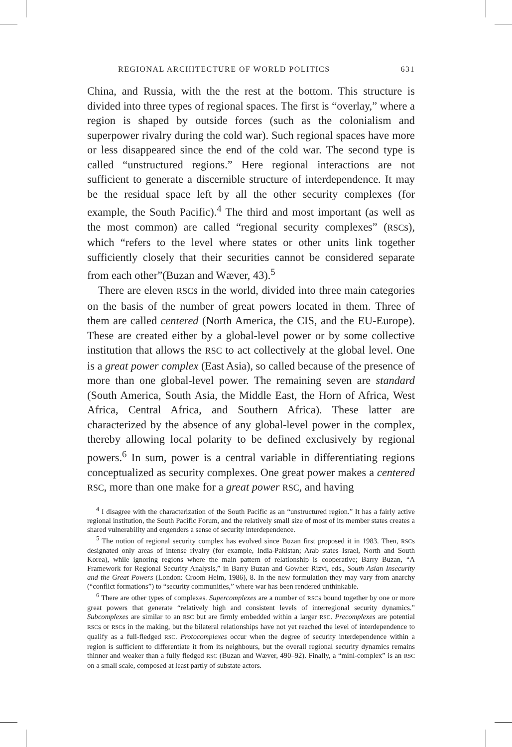REGIONAL ARCHITECTURE OF WORLD POLITICS 631
China, and Russia, with the the rest at the bottom. This structure is divided into three types of regional spaces. The first is “overlay,” where a region is shaped by outside forces (such as the colonialism and superpower rivalry during the cold war). Such regional spaces have more or less disappeared since the end of the cold war. The second type is called “unstructured regions.” Here regional interactions are not sufficient to generate a discernible structure of interdependence. It may be the residual space left by all the other security complexes (for example, the South Pacific).<sup>4</sup> The third and most important (as well as the most common) are called “regional security complexes” (RSCs), which “refers to the level where states or other units link together sufficiently closely that their securities cannot be considered separate from each other”(Buzan and Wæver, 43).<sup>5</sup>
There are eleven RSCs in the world, divided into three main categories on the basis of the number of great powers located in them. Three of them are called centered (North America, the CIS, and the EU-Europe). These are created either by a global-level power or by some collective institution that allows the RSC to act collectively at the global level. One is a great power complex (East Asia), so called because of the presence of more than one global-level power. The remaining seven are standard (South America, South Asia, the Middle East, the Horn of Africa, West Africa, Central Africa, and Southern Africa). These latter are characterized by the absence of any global-level power in the complex, thereby allowing local polarity to be defined exclusively by regional powers.<sup>6</sup> In sum, power is a central variable in differentiating regions conceptualized as security complexes. One great power makes a centered RSC, more than one make for a great power RSC, and having
<sup>4</sup> I disagree with the characterization of the South Pacific as an “unstructured region.” It has a fairly active regional institution, the South Pacific Forum, and the relatively small size of most of its member states creates a shared vulnerability and engenders a sense of security interdependence.
<sup>5</sup> The notion of regional security complex has evolved since Buzan first proposed it in 1983. Then, RSCs designated only areas of intense rivalry (for example, India-Pakistan; Arab states–Israel, North and South Korea), while ignoring regions where the main pattern of relationship is cooperative; Barry Buzan, “A Framework for Regional Security Analysis,” in Barry Buzan and Gowher Rizvi, eds., South Asian Insecurity and the Great Powers (London: Croom Helm, 1986), 8. In the new formulation they may vary from anarchy (“conflict formations”) to “security communities,” where war has been rendered unthinkable.
<sup>6</sup> There are other types of complexes. Supercomplexes are a number of RSCs bound together by one or more great powers that generate “relatively high and consistent levels of interregional security dynamics.” Subcomplexes are similar to an RSC but are firmly embedded within a larger RSC. Precomplexes are potential RSCs or RSCs in the making, but the bilateral relationships have not yet reached the level of interdependence to qualify as a full-fledged RSC. Protocomplexes occur when the degree of security interdependence within a region is sufficient to differentiate it from its neighbours, but the overall regional security dynamics remains thinner and weaker than a fully fledged RSC (Buzan and Wæver, 490–92). Finally, a “mini-complex” is an RSC on a small scale, composed at least partly of substate actors.